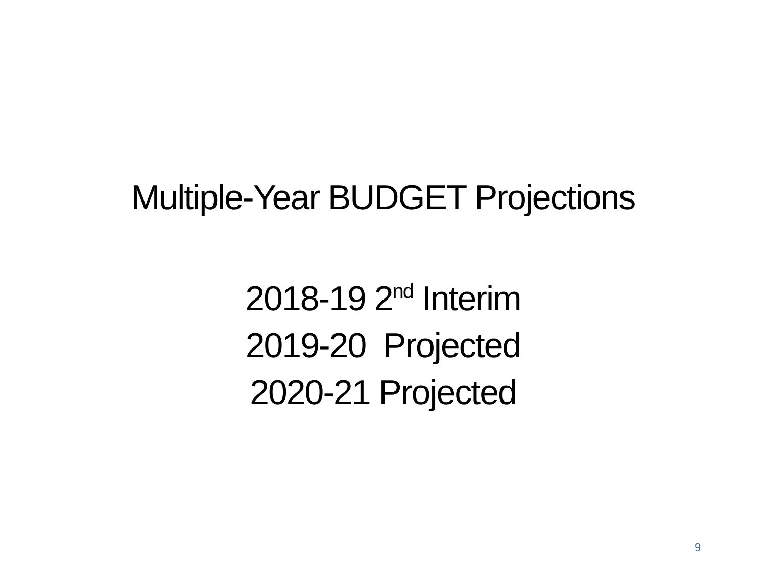Multiple-Year BUDGET Projections
2018-19 2<sup>nd</sup> Interim
2019-20 Projected
2020-21 Projected
9